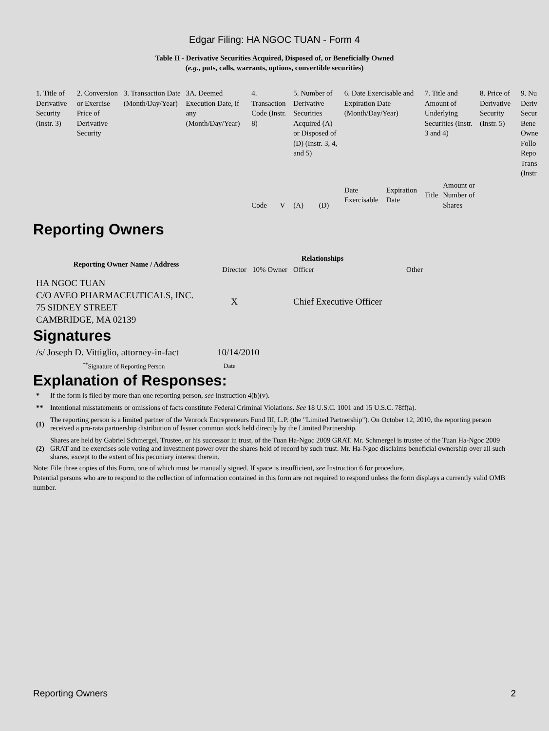Edgar Filing: HA NGOC TUAN - Form 4
Table II - Derivative Securities Acquired, Disposed of, or Beneficially Owned
(e.g., puts, calls, warrants, options, convertible securities)
| 1. Title of Derivative Security (Instr. 3) | 2. Conversion or Exercise Price of Derivative Security | 3. Transaction Date (Month/Day/Year) | 3A. Deemed Execution Date, if any (Month/Day/Year) | 4. Transaction Code (Instr. 8) | | 5. Number of Derivative Securities Acquired (A) or Disposed of (D) (Instr. 3, 4, and 5) | | 6. Date Exercisable and Expiration Date (Month/Day/Year) | | 7. Title and Amount of Underlying Securities (Instr. 3 and 4) | | 8. Price of Derivative Security (Instr. 5) | 9. Nu Deriv Secur Bene Owne Follo Repo Trans (Instr |
| | | | | Code | V | (A) | (D) | Date Exercisable | Expiration Date | Title | Amount or Number of Shares | | |
Reporting Owners
| Reporting Owner Name / Address | Relationships | | | |
| --- | --- | --- | --- | --- |
| | Director | 10% Owner | Officer | Other |
| HA NGOC TUAN C/O AVEO PHARMACEUTICALS, INC. 75 SIDNEY STREET CAMBRIDGE, MA 02139 | X | | Chief Executive Officer | |
Signatures
| /s/ Joseph D. Vittiglio, attorney-in-fact | 10/14/2010 |
| <sup>**</sup> Signature of Reporting Person | Date |
Explanation of Responses:
| * | If the form is filed by more than one reporting person, see Instruction 4(b)(v). |
| ** | Intentional misstatements or omissions of facts constitute Federal Criminal Violations. See 18 U.S.C. 1001 and 15 U.S.C. 78ff(a). |
| (1) | The reporting person is a limited partner of the Venrock Entrepreneurs Fund III, L.P. (the "Limited Partnership"). On October 12, 2010, the reporting person received a pro-rata partnership distribution of Issuer common stock held directly by the Limited Partnership. |
| (2) | Shares are held by Gabriel Schmergel, Trustee, or his successor in trust, of the Tuan Ha-Ngoc 2009 GRAT. Mr. Schmergel is trustee of the Tuan Ha-Ngoc 2009 GRAT and he exercises sole voting and investment power over the shares held of record by such trust. Mr. Ha-Ngoc disclaims beneficial ownership over all such shares, except to the extent of his pecuniary interest therein. |
Note: File three copies of this Form, one of which must be manually signed. If space is insufficient, see Instruction 6 for procedure.
Potential persons who are to respond to the collection of information contained in this form are not required to respond unless the form displays a currently valid OMB number.
Reporting Owners 2